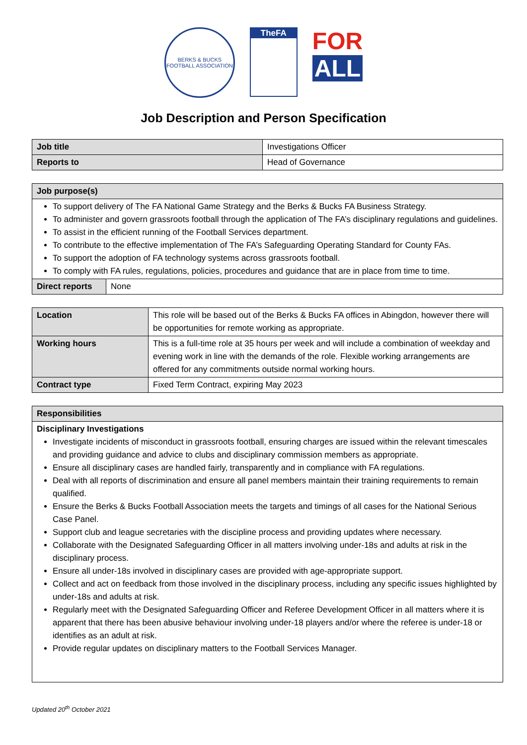BERKS & BUCKS
FOOTBALL ASSOCIATION
TheFA
FOR
ALL
Job Description and Person Specification
| Job title | Investigations Officer |
| Reports to | Head of Governance |
| Job purpose(s) | |
| --- | --- |
| To support delivery of The FA National Game Strategy and the Berks & Bucks FA Business Strategy. To administer and govern grassroots football through the application of The FA’s disciplinary regulations and guidelines. To assist in the efficient running of the Football Services department. To contribute to the effective implementation of The FA’s Safeguarding Operating Standard for County FAs. To support the adoption of FA technology systems across grassroots football. To comply with FA rules, regulations, policies, procedures and guidance that are in place from time to time. | |
| Direct reports | None |
| Location | This role will be based out of the Berks & Bucks FA offices in Abingdon, however there will be opportunities for remote working as appropriate. |
| Working hours | This is a full-time role at 35 hours per week and will include a combination of weekday and evening work in line with the demands of the role. Flexible working arrangements are offered for any commitments outside normal working hours. |
| Contract type | Fixed Term Contract, expiring May 2023 |
| Responsibilities |
| --- |
| Disciplinary Investigations Investigate incidents of misconduct in grassroots football, ensuring charges are issued within the relevant timescales and providing guidance and advice to clubs and disciplinary commission members as appropriate. Ensure all disciplinary cases are handled fairly, transparently and in compliance with FA regulations. Deal with all reports of discrimination and ensure all panel members maintain their training requirements to remain qualified. Ensure the Berks & Bucks Football Association meets the targets and timings of all cases for the National Serious Case Panel. Support club and league secretaries with the discipline process and providing updates where necessary. Collaborate with the Designated Safeguarding Officer in all matters involving under-18s and adults at risk in the disciplinary process. Ensure all under-18s involved in disciplinary cases are provided with age-appropriate support. Collect and act on feedback from those involved in the disciplinary process, including any specific issues highlighted by under-18s and adults at risk. Regularly meet with the Designated Safeguarding Officer and Referee Development Officer in all matters where it is apparent that there has been abusive behaviour involving under-18 players and/or where the referee is under-18 or identifies as an adult at risk. Provide regular updates on disciplinary matters to the Football Services Manager. |
Updated 20<sup>th</sup> October 2021